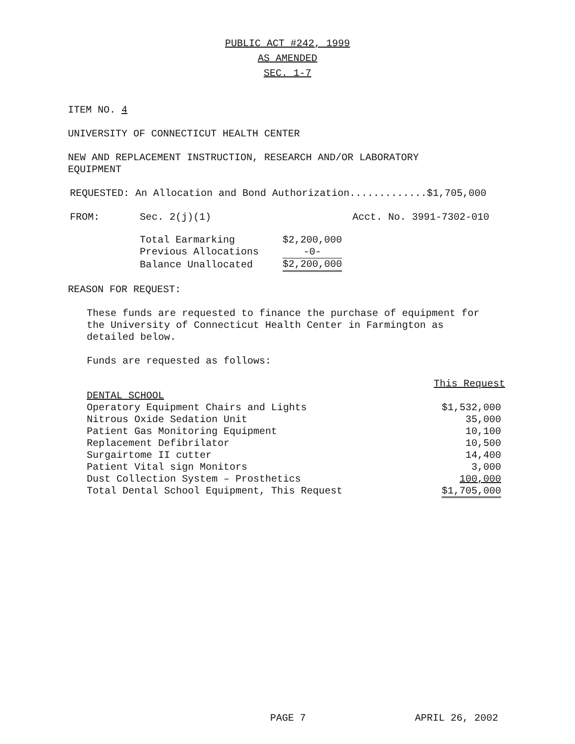PUBLIC ACT #242, 1999
AS AMENDED
SEC. 1-7
ITEM NO. 4
UNIVERSITY OF CONNECTICUT HEALTH CENTER
NEW AND REPLACEMENT INSTRUCTION, RESEARCH AND/OR LABORATORY
EQUIPMENT
REQUESTED: An Allocation and Bond Authorization.............$1,705,000
| FROM: | Sec. 2(j)(1) | Acct. No. 3991-7302-010 |
| Total Earmarking | $2,200,000 |
| Previous Allocations | -0- |
| Balance Unallocated | $2,200,000 |
REASON FOR REQUEST:
These funds are requested to finance the purchase of equipment for
the University of Connecticut Health Center in Farmington as
detailed below.
Funds are requested as follows:
| | This Request |
| DENTAL SCHOOL | |
| Operatory Equipment Chairs and Lights | $1,532,000 |
| Nitrous Oxide Sedation Unit | 35,000 |
| Patient Gas Monitoring Equipment | 10,100 |
| Replacement Defibrilator | 10,500 |
| Surgairtome II cutter | 14,400 |
| Patient Vital sign Monitors | 3,000 |
| Dust Collection System – Prosthetics | 100,000 |
| Total Dental School Equipment, This Request | $1,705,000 |
PAGE 7 APRIL 26, 2002